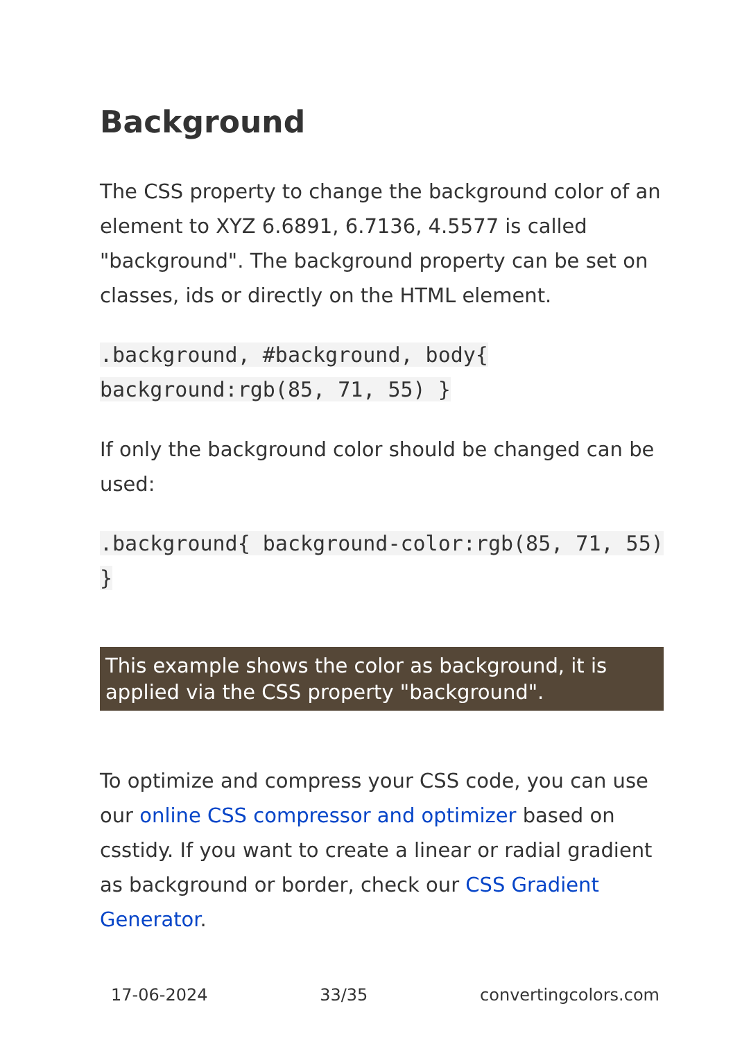Background
The CSS property to change the background color of an element to XYZ 6.6891, 6.7136, 4.5577 is called "background". The background property can be set on classes, ids or directly on the HTML element.
.background, #background, body{ background:rgb(85, 71, 55) }
If only the background color should be changed can be used:
.background{ background-color:rgb(85, 71, 55) }
This example shows the color as background, it is applied via the CSS property "background".
To optimize and compress your CSS code, you can use our online CSS compressor and optimizer based on csstidy. If you want to create a linear or radial gradient as background or border, check our CSS Gradient Generator.
17-06-2024 33/35 convertingcolors.com